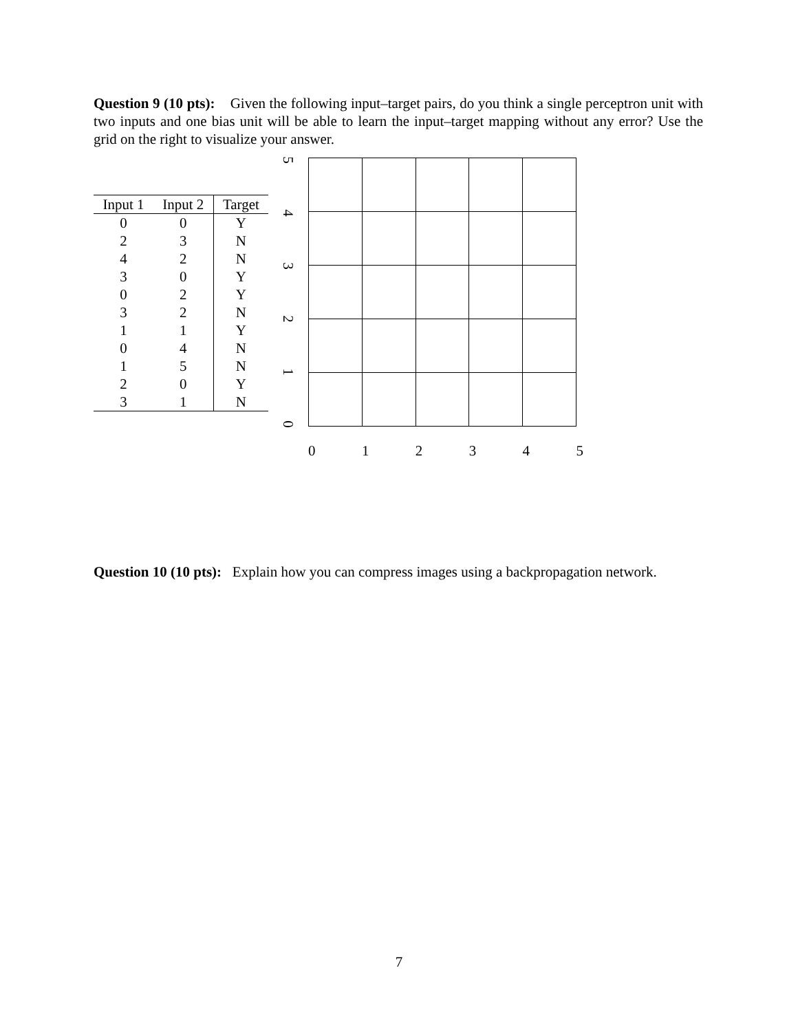Question 9 (10 pts): Given the following input–target pairs, do you think a single perceptron unit with two inputs and one bias unit will be able to learn the input–target mapping without any error? Use the grid on the right to visualize your answer.
| Input 1 | Input 2 | Target |
| --- | --- | --- |
| 0 | 0 | Y |
| 2 | 3 | N |
| 4 | 2 | N |
| 3 | 0 | Y |
| 0 | 2 | Y |
| 3 | 2 | N |
| 1 | 1 | Y |
| 0 | 4 | N |
| 1 | 5 | N |
| 2 | 0 | Y |
| 3 | 1 | N |
5
4
3
2
1
0
0 1 2 3 4 5
Question 10 (10 pts): Explain how you can compress images using a backpropagation network.
7